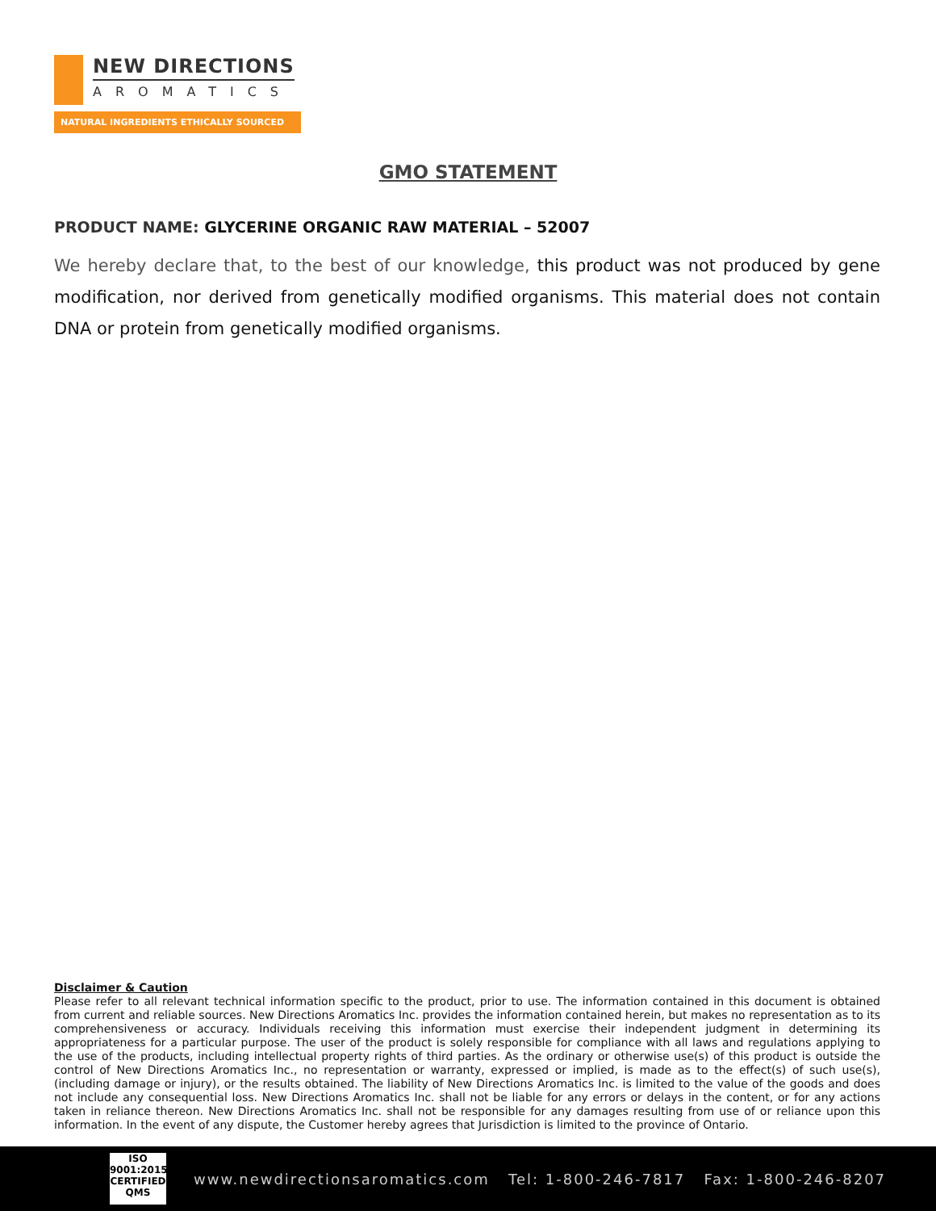NEW DIRECTIONS
AROMATICS
NATURAL INGREDIENTS ETHICALLY SOURCED
GMO STATEMENT
PRODUCT NAME: GLYCERINE ORGANIC RAW MATERIAL – 52007
We hereby declare that, to the best of our knowledge, this product was not produced by gene modification, nor derived from genetically modified organisms. This material does not contain DNA or protein from genetically modified organisms.
Disclaimer & Caution
Please refer to all relevant technical information specific to the product, prior to use. The information contained in this document is obtained from current and reliable sources. New Directions Aromatics Inc. provides the information contained herein, but makes no representation as to its comprehensiveness or accuracy. Individuals receiving this information must exercise their independent judgment in determining its appropriateness for a particular purpose. The user of the product is solely responsible for compliance with all laws and regulations applying to the use of the products, including intellectual property rights of third parties. As the ordinary or otherwise use(s) of this product is outside the control of New Directions Aromatics Inc., no representation or warranty, expressed or implied, is made as to the effect(s) of such use(s), (including damage or injury), or the results obtained. The liability of New Directions Aromatics Inc. is limited to the value of the goods and does not include any consequential loss. New Directions Aromatics Inc. shall not be liable for any errors or delays in the content, or for any actions taken in reliance thereon. New Directions Aromatics Inc. shall not be responsible for any damages resulting from use of or reliance upon this information. In the event of any dispute, the Customer hereby agrees that Jurisdiction is limited to the province of Ontario.
ISO
9001:2015
CERTIFIED QMS
www.newdirectionsaromatics.com Tel: 1-800-246-7817 Fax: 1-800-246-8207